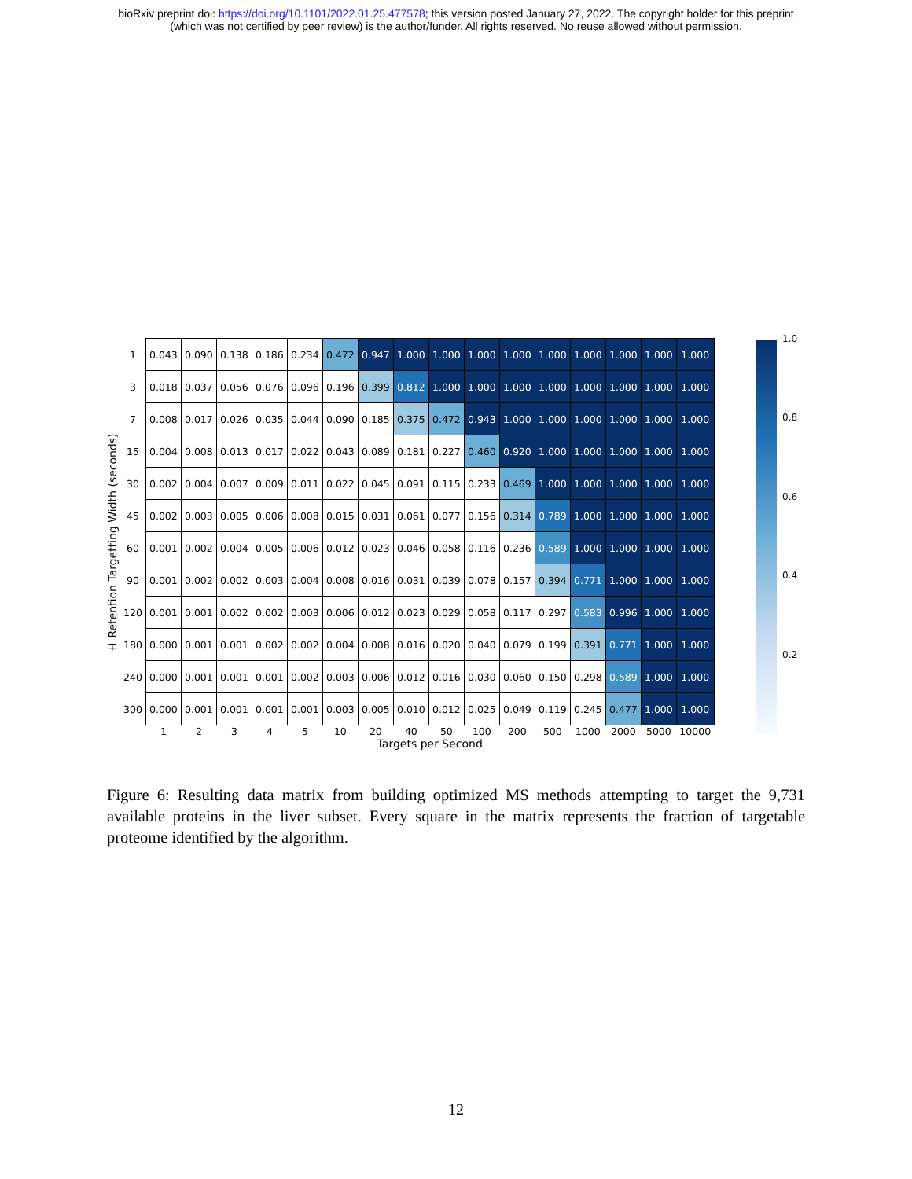bioRxiv preprint doi: https://doi.org/10.1101/2022.01.25.477578; this version posted January 27, 2022. The copyright holder for this preprint
(which was not certified by peer review) is the author/funder. All rights reserved. No reuse allowed without permission.
± Retention Targetting Width (seconds)
| 1 | 0.043 | 0.090 | 0.138 | 0.186 | 0.234 | 0.472 | 0.947 | 1.000 | 1.000 | 1.000 | 1.000 | 1.000 | 1.000 | 1.000 | 1.000 | 1.000 |
| 3 | 0.018 | 0.037 | 0.056 | 0.076 | 0.096 | 0.196 | 0.399 | 0.812 | 1.000 | 1.000 | 1.000 | 1.000 | 1.000 | 1.000 | 1.000 | 1.000 |
| 7 | 0.008 | 0.017 | 0.026 | 0.035 | 0.044 | 0.090 | 0.185 | 0.375 | 0.472 | 0.943 | 1.000 | 1.000 | 1.000 | 1.000 | 1.000 | 1.000 |
| 15 | 0.004 | 0.008 | 0.013 | 0.017 | 0.022 | 0.043 | 0.089 | 0.181 | 0.227 | 0.460 | 0.920 | 1.000 | 1.000 | 1.000 | 1.000 | 1.000 |
| 30 | 0.002 | 0.004 | 0.007 | 0.009 | 0.011 | 0.022 | 0.045 | 0.091 | 0.115 | 0.233 | 0.469 | 1.000 | 1.000 | 1.000 | 1.000 | 1.000 |
| 45 | 0.002 | 0.003 | 0.005 | 0.006 | 0.008 | 0.015 | 0.031 | 0.061 | 0.077 | 0.156 | 0.314 | 0.789 | 1.000 | 1.000 | 1.000 | 1.000 |
| 60 | 0.001 | 0.002 | 0.004 | 0.005 | 0.006 | 0.012 | 0.023 | 0.046 | 0.058 | 0.116 | 0.236 | 0.589 | 1.000 | 1.000 | 1.000 | 1.000 |
| 90 | 0.001 | 0.002 | 0.002 | 0.003 | 0.004 | 0.008 | 0.016 | 0.031 | 0.039 | 0.078 | 0.157 | 0.394 | 0.771 | 1.000 | 1.000 | 1.000 |
| 120 | 0.001 | 0.001 | 0.002 | 0.002 | 0.003 | 0.006 | 0.012 | 0.023 | 0.029 | 0.058 | 0.117 | 0.297 | 0.583 | 0.996 | 1.000 | 1.000 |
| 180 | 0.000 | 0.001 | 0.001 | 0.002 | 0.002 | 0.004 | 0.008 | 0.016 | 0.020 | 0.040 | 0.079 | 0.199 | 0.391 | 0.771 | 1.000 | 1.000 |
| 240 | 0.000 | 0.001 | 0.001 | 0.001 | 0.002 | 0.003 | 0.006 | 0.012 | 0.016 | 0.030 | 0.060 | 0.150 | 0.298 | 0.589 | 1.000 | 1.000 |
| 300 | 0.000 | 0.001 | 0.001 | 0.001 | 0.001 | 0.003 | 0.005 | 0.010 | 0.012 | 0.025 | 0.049 | 0.119 | 0.245 | 0.477 | 1.000 | 1.000 |
| | 1 | 2 | 3 | 4 | 5 | 10 | 20 | 40 | 50 | 100 | 200 | 500 | 1000 | 2000 | 5000 | 10000 |
| | Targets per Second | | | | | | | | | | | | | | | |
1.0
0.8
0.6
0.4
0.2
Figure 6: Resulting data matrix from building optimized MS methods attempting to target the 9,731 available proteins in the liver subset. Every square in the matrix represents the fraction of targetable proteome identified by the algorithm.
12